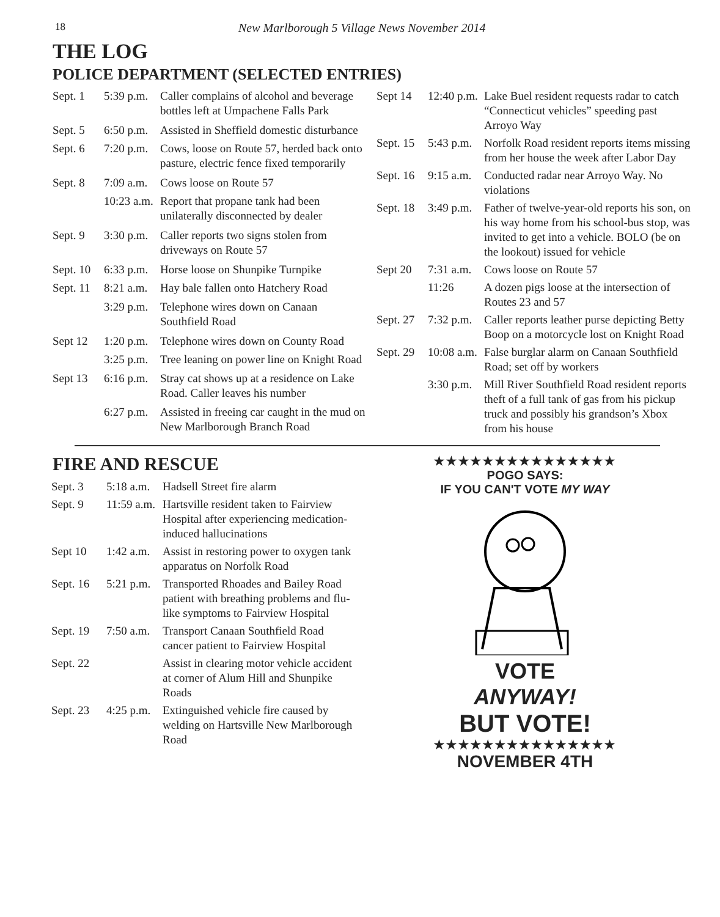18
New Marlborough 5 Village News November 2014
THE LOG
POLICE DEPARTMENT (SELECTED ENTRIES)
| Sept. 1 | 5:39 p.m. | Caller complains of alcohol and beverage bottles left at Umpachene Falls Park |
| Sept. 5 | 6:50 p.m. | Assisted in Sheffield domestic disturbance |
| Sept. 6 | 7:20 p.m. | Cows, loose on Route 57, herded back onto pasture, electric fence fixed temporarily |
| Sept. 8 | 7:09 a.m. | Cows loose on Route 57 |
| | 10:23 a.m. | Report that propane tank had been unilaterally disconnected by dealer |
| Sept. 9 | 3:30 p.m. | Caller reports two signs stolen from driveways on Route 57 |
| Sept. 10 | 6:33 p.m. | Horse loose on Shunpike Turnpike |
| Sept. 11 | 8:21 a.m. | Hay bale fallen onto Hatchery Road |
| | 3:29 p.m. | Telephone wires down on Canaan Southfield Road |
| Sept 12 | 1:20 p.m. | Telephone wires down on County Road |
| | 3:25 p.m. | Tree leaning on power line on Knight Road |
| Sept 13 | 6:16 p.m. | Stray cat shows up at a residence on Lake Road. Caller leaves his number |
| | 6:27 p.m. | Assisted in freeing car caught in the mud on New Marlborough Branch Road |
| Sept 14 | 12:40 p.m. | Lake Buel resident requests radar to catch “Connecticut vehicles” speeding past Arroyo Way |
| Sept. 15 | 5:43 p.m. | Norfolk Road resident reports items missing from her house the week after Labor Day |
| Sept. 16 | 9:15 a.m. | Conducted radar near Arroyo Way. No violations |
| Sept. 18 | 3:49 p.m. | Father of twelve-year-old reports his son, on his way home from his school-bus stop, was invited to get into a vehicle. BOLO (be on the lookout) issued for vehicle |
| Sept 20 | 7:31 a.m. | Cows loose on Route 57 |
| | 11:26 | A dozen pigs loose at the intersection of Routes 23 and 57 |
| Sept. 27 | 7:32 p.m. | Caller reports leather purse depicting Betty Boop on a motorcycle lost on Knight Road |
| Sept. 29 | 10:08 a.m. | False burglar alarm on Canaan Southfield Road; set off by workers |
| | 3:30 p.m. | Mill River Southfield Road resident reports theft of a full tank of gas from his pickup truck and possibly his grandson’s Xbox from his house |
FIRE AND RESCUE
| Sept. 3 | 5:18 a.m. | Hadsell Street fire alarm |
| Sept. 9 | 11:59 a.m. | Hartsville resident taken to Fairview Hospital after experiencing medication-induced hallucinations |
| Sept 10 | 1:42 a.m. | Assist in restoring power to oxygen tank apparatus on Norfolk Road |
| Sept. 16 | 5:21 p.m. | Transported Rhoades and Bailey Road patient with breathing problems and flu-like symptoms to Fairview Hospital |
| Sept. 19 | 7:50 a.m. | Transport Canaan Southfield Road cancer patient to Fairview Hospital |
| Sept. 22 | | Assist in clearing motor vehicle accident at corner of Alum Hill and Shunpike Roads |
| Sept. 23 | 4:25 p.m. | Extinguished vehicle fire caused by welding on Hartsville New Marlborough Road |
★★★★★★★★★★★★★★★
POGO SAYS:
IF YOU CAN'T VOTE MY WAY
VOTE
ANYWAY!
BUT VOTE!
★★★★★★★★★★★★★★★
NOVEMBER 4TH